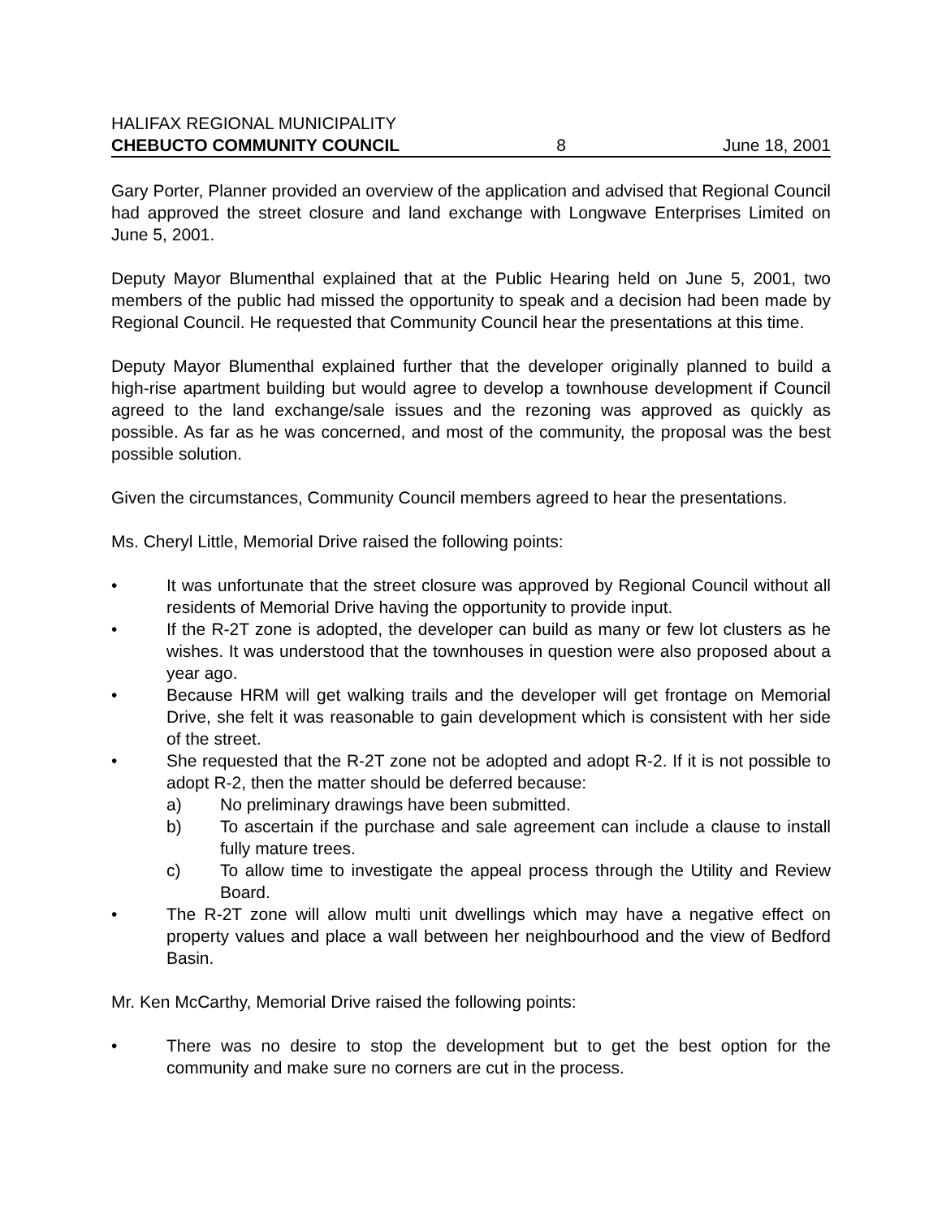HALIFAX REGIONAL MUNICIPALITY
CHEBUCTO COMMUNITY COUNCIL 8 June 18, 2001
Gary Porter, Planner provided an overview of the application and advised that Regional Council had approved the street closure and land exchange with Longwave Enterprises Limited on June 5, 2001.
Deputy Mayor Blumenthal explained that at the Public Hearing held on June 5, 2001, two members of the public had missed the opportunity to speak and a decision had been made by Regional Council. He requested that Community Council hear the presentations at this time.
Deputy Mayor Blumenthal explained further that the developer originally planned to build a high-rise apartment building but would agree to develop a townhouse development if Council agreed to the land exchange/sale issues and the rezoning was approved as quickly as possible. As far as he was concerned, and most of the community, the proposal was the best possible solution.
Given the circumstances, Community Council members agreed to hear the presentations.
Ms. Cheryl Little, Memorial Drive raised the following points:
• It was unfortunate that the street closure was approved by Regional Council without all residents of Memorial Drive having the opportunity to provide input.
• If the R-2T zone is adopted, the developer can build as many or few lot clusters as he wishes. It was understood that the townhouses in question were also proposed about a year ago.
• Because HRM will get walking trails and the developer will get frontage on Memorial Drive, she felt it was reasonable to gain development which is consistent with her side of the street.
• She requested that the R-2T zone not be adopted and adopt R-2. If it is not possible to adopt R-2, then the matter should be deferred because:
a) No preliminary drawings have been submitted.
b) To ascertain if the purchase and sale agreement can include a clause to install fully mature trees.
c) To allow time to investigate the appeal process through the Utility and Review Board.
• The R-2T zone will allow multi unit dwellings which may have a negative effect on property values and place a wall between her neighbourhood and the view of Bedford Basin.
Mr. Ken McCarthy, Memorial Drive raised the following points:
• There was no desire to stop the development but to get the best option for the community and make sure no corners are cut in the process.